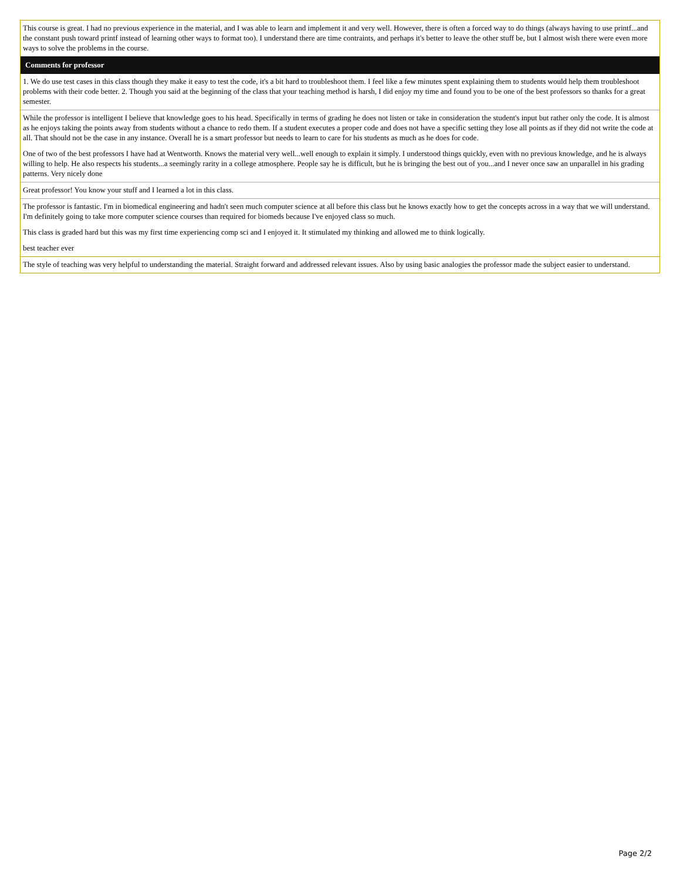| This course is great. I had no previous experience in the material, and I was able to learn and implement it and very well. However, there is often a forced way to do things (always having to use printf...and the constant push toward printf instead of learning other ways to format too). I understand there are time contraints, and perhaps it's better to leave the other stuff be, but I almost wish there were even more ways to solve the problems in the course. |
| Comments for professor |
| 1. We do use test cases in this class though they make it easy to test the code, it's a bit hard to troubleshoot them. I feel like a few minutes spent explaining them to students would help them troubleshoot problems with their code better. 2. Though you said at the beginning of the class that your teaching method is harsh, I did enjoy my time and found you to be one of the best professors so thanks for a great semester. |
| While the professor is intelligent I believe that knowledge goes to his head. Specifically in terms of grading he does not listen or take in consideration the student's input but rather only the code. It is almost as he enjoys taking the points away from students without a chance to redo them. If a student executes a proper code and does not have a specific setting they lose all points as if they did not write the code at all. That should not be the case in any instance. Overall he is a smart professor but needs to learn to care for his students as much as he does for code. One of two of the best professors I have had at Wentworth. Knows the material very well...well enough to explain it simply. I understood things quickly, even with no previous knowledge, and he is always willing to help. He also respects his students...a seemingly rarity in a college atmosphere. People say he is difficult, but he is bringing the best out of you...and I never once saw an unparallel in his grading patterns. Very nicely done |
| Great professor! You know your stuff and I learned a lot in this class. |
| The professor is fantastic. I'm in biomedical engineering and hadn't seen much computer science at all before this class but he knows exactly how to get the concepts across in a way that we will understand. I'm definitely going to take more computer science courses than required for biomeds because I've enjoyed class so much. This class is graded hard but this was my first time experiencing comp sci and I enjoyed it. It stimulated my thinking and allowed me to think logically. best teacher ever |
| The style of teaching was very helpful to understanding the material. Straight forward and addressed relevant issues. Also by using basic analogies the professor made the subject easier to understand. |
Page 2/2